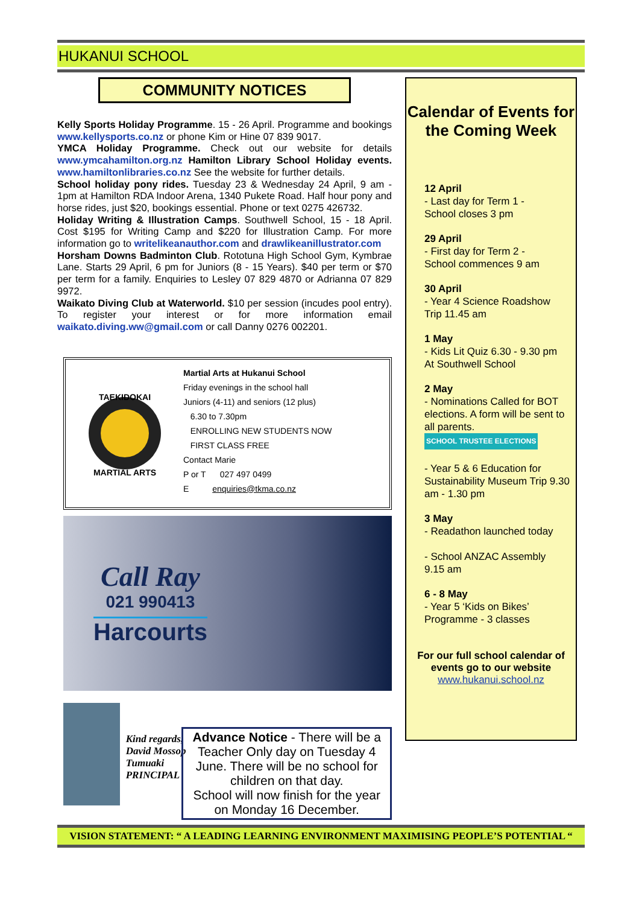HUKANUI SCHOOL
COMMUNITY NOTICES
Kelly Sports Holiday Programme. 15 - 26 April. Programme and bookings www.kellysports.co.nz or phone Kim or Hine 07 839 9017.
YMCA Holiday Programme. Check out our website for details www.ymcahamilton.org.nz Hamilton Library School Holiday events. www.hamiltonlibraries.co.nz See the website for further details.
School holiday pony rides. Tuesday 23 & Wednesday 24 April, 9 am - 1pm at Hamilton RDA Indoor Arena, 1340 Pukete Road. Half hour pony and horse rides, just $20, bookings essential. Phone or text 0275 426732.
Holiday Writing & Illustration Camps. Southwell School, 15 - 18 April. Cost $195 for Writing Camp and $220 for Illustration Camp. For more information go to writelikeanauthor.com and drawlikeanillustrator.com
Horsham Downs Badminton Club. Rototuna High School Gym, Kymbrae Lane. Starts 29 April, 6 pm for Juniors (8 - 15 Years). $40 per term or $70 per term for a family. Enquiries to Lesley 07 829 4870 or Adrianna 07 829 9972.
Waikato Diving Club at Waterworld. $10 per session (incudes pool entry). To register your interest or for more information email waikato.diving.ww@gmail.com or call Danny 0276 002201.
TAEKIDOKAI
MARTIAL ARTS
Martial Arts at Hukanui School
Friday evenings in the school hall
Juniors (4-11) and seniors (12 plus)
6.30 to 7.30pm
ENROLLING NEW STUDENTS NOW
FIRST CLASS FREE
Contact Marie
P or T 027 497 0499
E enquiries@tkma.co.nz
Call Ray
021 990413
Harcourts
Kind regards,
David Mossop
Tumuaki
PRINCIPAL
Advance Notice - There will be a Teacher Only day on Tuesday 4 June. There will be no school for children on that day.
School will now finish for the year on Monday 16 December.
Calendar of Events for the Coming Week
12 April
- Last day for Term 1 -
School closes 3 pm
29 April
- First day for Term 2 -
School commences 9 am
30 April
- Year 4 Science Roadshow
Trip 11.45 am
1 May
- Kids Lit Quiz 6.30 - 9.30 pm
At Southwell School
2 May
- Nominations Called for BOT elections. A form will be sent to all parents. SCHOOL TRUSTEE ELECTIONS
- Year 5 & 6 Education for Sustainability Museum Trip 9.30 am - 1.30 pm
3 May
- Readathon launched today
- School ANZAC Assembly
9.15 am
6 - 8 May
- Year 5 ‘Kids on Bikes’
Programme - 3 classes
For our full school calendar of events go to our website
www.hukanui.school.nz
VISION STATEMENT: “ A LEADING LEARNING ENVIRONMENT MAXIMISING PEOPLE’S POTENTIAL “